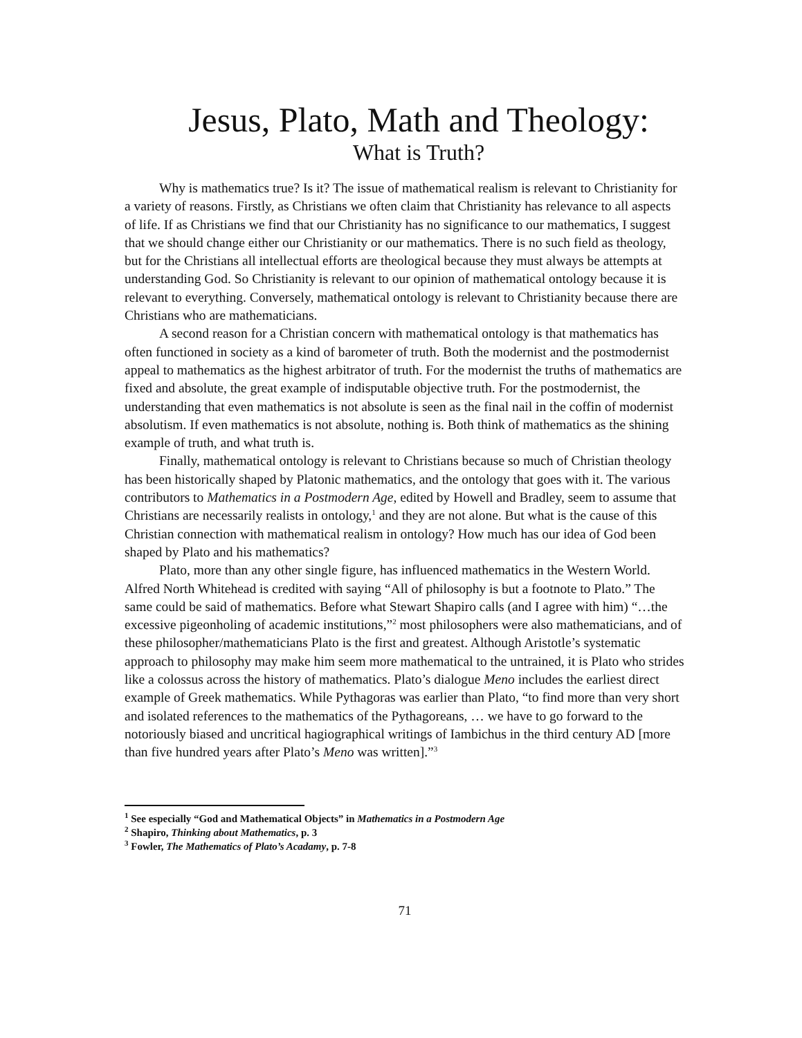Jesus, Plato, Math and Theology:
What is Truth?
Why is mathematics true? Is it? The issue of mathematical realism is relevant to Christianity for a variety of reasons. Firstly, as Christians we often claim that Christianity has relevance to all aspects of life. If as Christians we find that our Christianity has no significance to our mathematics, I suggest that we should change either our Christianity or our mathematics. There is no such field as theology, but for the Christians all intellectual efforts are theological because they must always be attempts at understanding God. So Christianity is relevant to our opinion of mathematical ontology because it is relevant to everything. Conversely, mathematical ontology is relevant to Christianity because there are Christians who are mathematicians.
A second reason for a Christian concern with mathematical ontology is that mathematics has often functioned in society as a kind of barometer of truth. Both the modernist and the postmodernist appeal to mathematics as the highest arbitrator of truth. For the modernist the truths of mathematics are fixed and absolute, the great example of indisputable objective truth. For the postmodernist, the understanding that even mathematics is not absolute is seen as the final nail in the coffin of modernist absolutism. If even mathematics is not absolute, nothing is. Both think of mathematics as the shining example of truth, and what truth is.
Finally, mathematical ontology is relevant to Christians because so much of Christian theology has been historically shaped by Platonic mathematics, and the ontology that goes with it. The various contributors to Mathematics in a Postmodern Age, edited by Howell and Bradley, seem to assume that Christians are necessarily realists in ontology,<sup>1</sup> and they are not alone. But what is the cause of this Christian connection with mathematical realism in ontology? How much has our idea of God been shaped by Plato and his mathematics?
Plato, more than any other single figure, has influenced mathematics in the Western World. Alfred North Whitehead is credited with saying “All of philosophy is but a footnote to Plato.” The same could be said of mathematics. Before what Stewart Shapiro calls (and I agree with him) “…the excessive pigeonholing of academic institutions,”<sup>2</sup> most philosophers were also mathematicians, and of these philosopher/mathematicians Plato is the first and greatest. Although Aristotle’s systematic approach to philosophy may make him seem more mathematical to the untrained, it is Plato who strides like a colossus across the history of mathematics. Plato’s dialogue Meno includes the earliest direct example of Greek mathematics. While Pythagoras was earlier than Plato, “to find more than very short and isolated references to the mathematics of the Pythagoreans, … we have to go forward to the notoriously biased and uncritical hagiographical writings of Iambichus in the third century AD [more than five hundred years after Plato’s Meno was written].”<sup>3</sup>
<sup>1</sup> See especially “God and Mathematical Objects” in Mathematics in a Postmodern Age
<sup>2</sup> Shapiro, Thinking about Mathematics, p. 3
<sup>3</sup> Fowler, The Mathematics of Plato’s Acadamy, p. 7-8
71